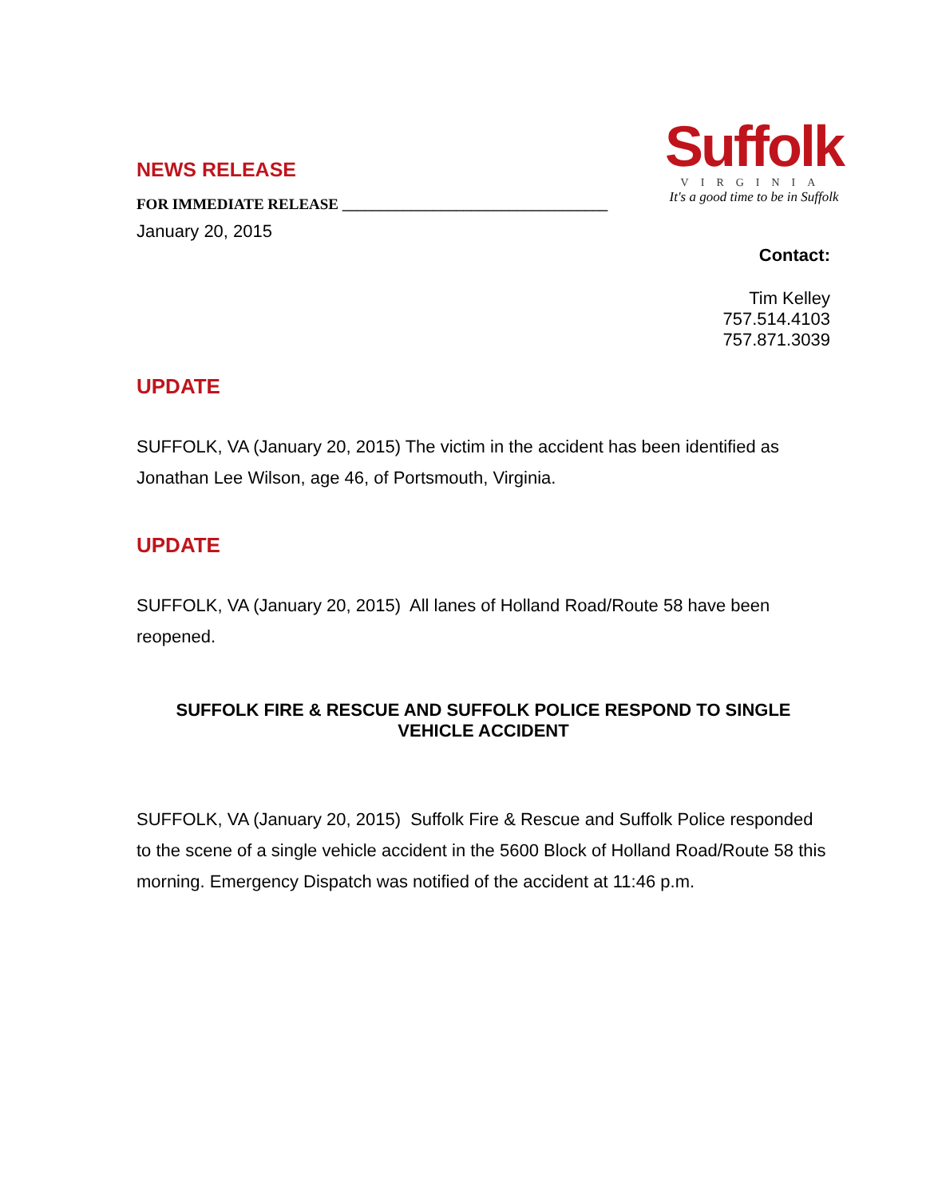Suffolk
VIRGINIA
It's a good time to be in Suffolk
NEWS RELEASE
FOR IMMEDIATE RELEASE ___________________________________
January 20, 2015
Contact:
Tim Kelley
757.514.4103
757.871.3039
UPDATE
SUFFOLK, VA (January 20, 2015) The victim in the accident has been identified as Jonathan Lee Wilson, age 46, of Portsmouth, Virginia.
UPDATE
SUFFOLK, VA (January 20, 2015) All lanes of Holland Road/Route 58 have been reopened.
SUFFOLK FIRE & RESCUE AND SUFFOLK POLICE RESPOND TO SINGLE VEHICLE ACCIDENT
SUFFOLK, VA (January 20, 2015) Suffolk Fire & Rescue and Suffolk Police responded to the scene of a single vehicle accident in the 5600 Block of Holland Road/Route 58 this morning. Emergency Dispatch was notified of the accident at 11:46 p.m.